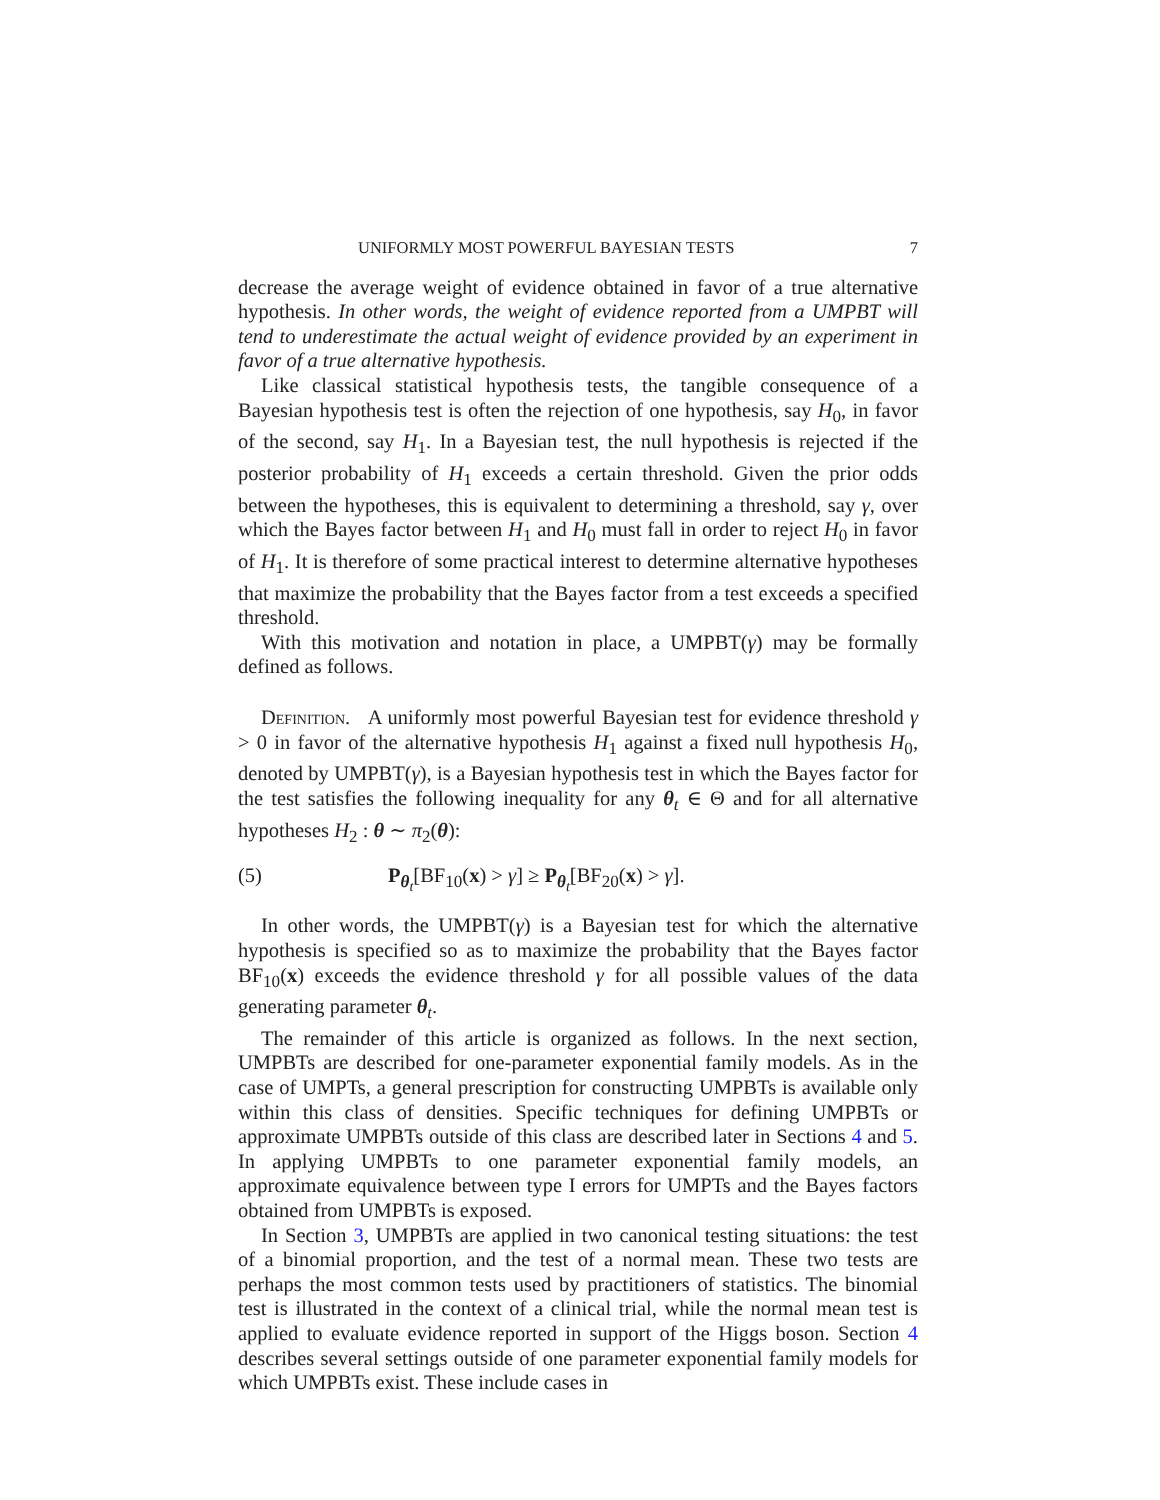UNIFORMLY MOST POWERFUL BAYESIAN TESTS 7
decrease the average weight of evidence obtained in favor of a true alternative hypothesis. In other words, the weight of evidence reported from a UMPBT will tend to underestimate the actual weight of evidence provided by an experiment in favor of a true alternative hypothesis.
Like classical statistical hypothesis tests, the tangible consequence of a Bayesian hypothesis test is often the rejection of one hypothesis, say H<sub>0</sub>, in favor of the second, say H<sub>1</sub>. In a Bayesian test, the null hypothesis is rejected if the posterior probability of H<sub>1</sub> exceeds a certain threshold. Given the prior odds between the hypotheses, this is equivalent to determining a threshold, say γ, over which the Bayes factor between H<sub>1</sub> and H<sub>0</sub> must fall in order to reject H<sub>0</sub> in favor of H<sub>1</sub>. It is therefore of some practical interest to determine alternative hypotheses that maximize the probability that the Bayes factor from a test exceeds a specified threshold.
With this motivation and notation in place, a UMPBT(γ) may be formally defined as follows.
Definition. A uniformly most powerful Bayesian test for evidence threshold γ > 0 in favor of the alternative hypothesis H<sub>1</sub> against a fixed null hypothesis H<sub>0</sub>, denoted by UMPBT(γ), is a Bayesian hypothesis test in which the Bayes factor for the test satisfies the following inequality for any θ<sub>t</sub> ∈ Θ and for all alternative hypotheses H<sub>2</sub> : θ ∼ π<sub>2</sub>(θ):
(5) P<sub>θ<sub>t</sub></sub>[BF<sub>10</sub>(x) > γ] ≥ P<sub>θ<sub>t</sub></sub>[BF<sub>20</sub>(x) > γ].
In other words, the UMPBT(γ) is a Bayesian test for which the alternative hypothesis is specified so as to maximize the probability that the Bayes factor BF<sub>10</sub>(x) exceeds the evidence threshold γ for all possible values of the data generating parameter θ<sub>t</sub>.
The remainder of this article is organized as follows. In the next section, UMPBTs are described for one-parameter exponential family models. As in the case of UMPTs, a general prescription for constructing UMPBTs is available only within this class of densities. Specific techniques for defining UMPBTs or approximate UMPBTs outside of this class are described later in Sections 4 and 5. In applying UMPBTs to one parameter exponential family models, an approximate equivalence between type I errors for UMPTs and the Bayes factors obtained from UMPBTs is exposed.
In Section 3, UMPBTs are applied in two canonical testing situations: the test of a binomial proportion, and the test of a normal mean. These two tests are perhaps the most common tests used by practitioners of statistics. The binomial test is illustrated in the context of a clinical trial, while the normal mean test is applied to evaluate evidence reported in support of the Higgs boson. Section 4 describes several settings outside of one parameter exponential family models for which UMPBTs exist. These include cases in